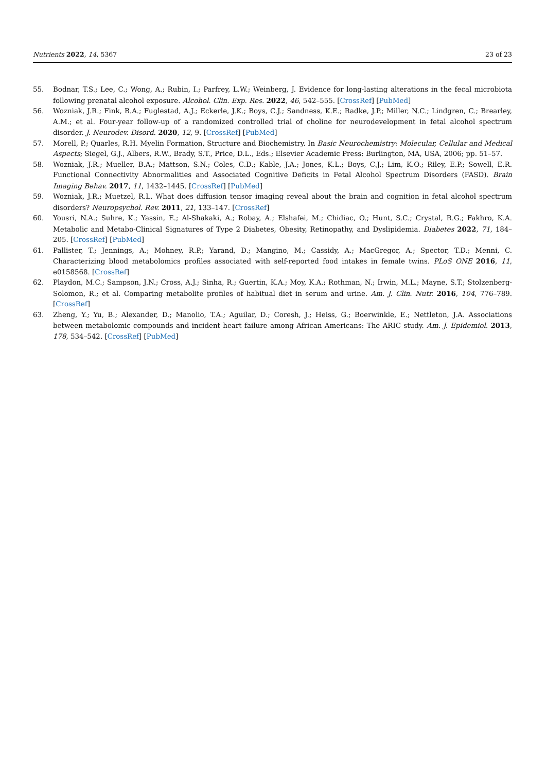Nutrients 2022, 14, 5367 23 of 23
55. Bodnar, T.S.; Lee, C.; Wong, A.; Rubin, I.; Parfrey, L.W.; Weinberg, J. Evidence for long-lasting alterations in the fecal microbiota following prenatal alcohol exposure. Alcohol. Clin. Exp. Res. 2022, 46, 542–555. [CrossRef] [PubMed]
56. Wozniak, J.R.; Fink, B.A.; Fuglestad, A.J.; Eckerle, J.K.; Boys, C.J.; Sandness, K.E.; Radke, J.P.; Miller, N.C.; Lindgren, C.; Brearley, A.M.; et al. Four-year follow-up of a randomized controlled trial of choline for neurodevelopment in fetal alcohol spectrum disorder. J. Neurodev. Disord. 2020, 12, 9. [CrossRef] [PubMed]
57. Morell, P.; Quarles, R.H. Myelin Formation, Structure and Biochemistry. In Basic Neurochemistry: Molecular, Cellular and Medical Aspects; Siegel, G.J., Albers, R.W., Brady, S.T., Price, D.L., Eds.; Elsevier Academic Press: Burlington, MA, USA, 2006; pp. 51–57.
58. Wozniak, J.R.; Mueller, B.A.; Mattson, S.N.; Coles, C.D.; Kable, J.A.; Jones, K.L.; Boys, C.J.; Lim, K.O.; Riley, E.P.; Sowell, E.R. Functional Connectivity Abnormalities and Associated Cognitive Deficits in Fetal Alcohol Spectrum Disorders (FASD). Brain Imaging Behav. 2017, 11, 1432–1445. [CrossRef] [PubMed]
59. Wozniak, J.R.; Muetzel, R.L. What does diffusion tensor imaging reveal about the brain and cognition in fetal alcohol spectrum disorders? Neuropsychol. Rev. 2011, 21, 133–147. [CrossRef]
60. Yousri, N.A.; Suhre, K.; Yassin, E.; Al-Shakaki, A.; Robay, A.; Elshafei, M.; Chidiac, O.; Hunt, S.C.; Crystal, R.G.; Fakhro, K.A. Metabolic and Metabo-Clinical Signatures of Type 2 Diabetes, Obesity, Retinopathy, and Dyslipidemia. Diabetes 2022, 71, 184–205. [CrossRef] [PubMed]
61. Pallister, T.; Jennings, A.; Mohney, R.P.; Yarand, D.; Mangino, M.; Cassidy, A.; MacGregor, A.; Spector, T.D.; Menni, C. Characterizing blood metabolomics profiles associated with self-reported food intakes in female twins. PLoS ONE 2016, 11, e0158568. [CrossRef]
62. Playdon, M.C.; Sampson, J.N.; Cross, A.J.; Sinha, R.; Guertin, K.A.; Moy, K.A.; Rothman, N.; Irwin, M.L.; Mayne, S.T.; Stolzenberg-Solomon, R.; et al. Comparing metabolite profiles of habitual diet in serum and urine. Am. J. Clin. Nutr. 2016, 104, 776–789. [CrossRef]
63. Zheng, Y.; Yu, B.; Alexander, D.; Manolio, T.A.; Aguilar, D.; Coresh, J.; Heiss, G.; Boerwinkle, E.; Nettleton, J.A. Associations between metabolomic compounds and incident heart failure among African Americans: The ARIC study. Am. J. Epidemiol. 2013, 178, 534–542. [CrossRef] [PubMed]